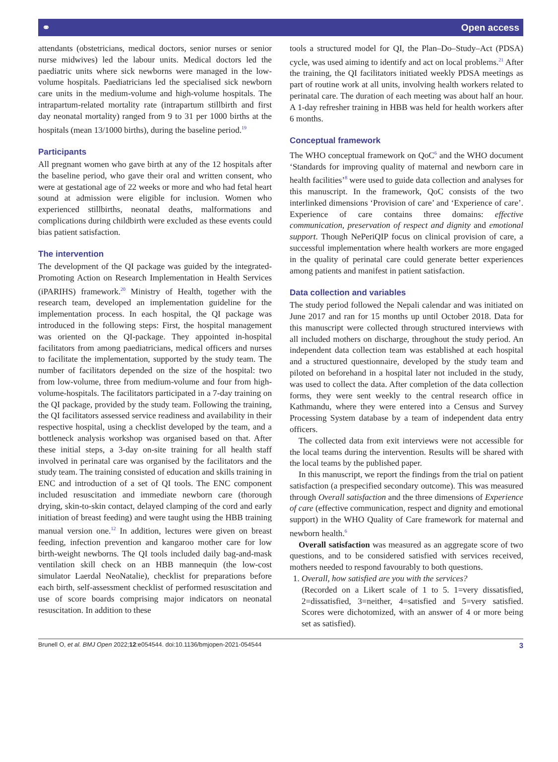⚭ Open access
attendants (obstetricians, medical doctors, senior nurses or senior nurse midwives) led the labour units. Medical doctors led the paediatric units where sick newborns were managed in the low-volume hospitals. Paediatricians led the specialised sick newborn care units in the medium-volume and high-volume hospitals. The intrapartum-related mortality rate (intrapartum stillbirth and first day neonatal mortality) ranged from 9 to 31 per 1000 births at the hospitals (mean 13/1000 births), during the baseline period.<sup>19</sup>
Participants
All pregnant women who gave birth at any of the 12 hospitals after the baseline period, who gave their oral and written consent, who were at gestational age of 22 weeks or more and who had fetal heart sound at admission were eligible for inclusion. Women who experienced stillbirths, neonatal deaths, malformations and complications during childbirth were excluded as these events could bias patient satisfaction.
The intervention
The development of the QI package was guided by the integrated-Promoting Action on Research Implementation in Health Services (iPARIHS) framework.<sup>20</sup> Ministry of Health, together with the research team, developed an implementation guideline for the implementation process. In each hospital, the QI package was introduced in the following steps: First, the hospital management was oriented on the QI-package. They appointed in-hospital facilitators from among paediatricians, medical officers and nurses to facilitate the implementation, supported by the study team. The number of facilitators depended on the size of the hospital: two from low-volume, three from medium-volume and four from high-volume-hospitals. The facilitators participated in a 7-day training on the QI package, provided by the study team. Following the training, the QI facilitators assessed service readiness and availability in their respective hospital, using a checklist developed by the team, and a bottleneck analysis workshop was organised based on that. After these initial steps, a 3-day on-site training for all health staff involved in perinatal care was organised by the facilitators and the study team. The training consisted of education and skills training in ENC and introduction of a set of QI tools. The ENC component included resuscitation and immediate newborn care (thorough drying, skin-to-skin contact, delayed clamping of the cord and early initiation of breast feeding) and were taught using the HBB training manual version one.<sup>12</sup> In addition, lectures were given on breast feeding, infection prevention and kangaroo mother care for low birth-weight newborns. The QI tools included daily bag-and-mask ventilation skill check on an HBB mannequin (the low-cost simulator Laerdal NeoNatalie), checklist for preparations before each birth, self-assessment checklist of performed resuscitation and use of score boards comprising major indicators on neonatal resuscitation. In addition to these
tools a structured model for QI, the Plan–Do–Study–Act (PDSA) cycle, was used aiming to identify and act on local problems.<sup>21</sup> After the training, the QI facilitators initiated weekly PDSA meetings as part of routine work at all units, involving health workers related to perinatal care. The duration of each meeting was about half an hour. A 1-day refresher training in HBB was held for health workers after 6 months.
Conceptual framework
The WHO conceptual framework on QoC<sup>6</sup> and the WHO document ‘Standards for improving quality of maternal and newborn care in health facilities’<sup>8</sup> were used to guide data collection and analyses for this manuscript. In the framework, QoC consists of the two interlinked dimensions ‘Provision of care’ and ‘Experience of care’. Experience of care contains three domains: effective communication, preservation of respect and dignity and emotional support. Though NePeriQIP focus on clinical provision of care, a successful implementation where health workers are more engaged in the quality of perinatal care could generate better experiences among patients and manifest in patient satisfaction.
Data collection and variables
The study period followed the Nepali calendar and was initiated on June 2017 and ran for 15 months up until October 2018. Data for this manuscript were collected through structured interviews with all included mothers on discharge, throughout the study period. An independent data collection team was established at each hospital and a structured questionnaire, developed by the study team and piloted on beforehand in a hospital later not included in the study, was used to collect the data. After completion of the data collection forms, they were sent weekly to the central research office in Kathmandu, where they were entered into a Census and Survey Processing System database by a team of independent data entry officers.
The collected data from exit interviews were not accessible for the local teams during the intervention. Results will be shared with the local teams by the published paper.
In this manuscript, we report the findings from the trial on patient satisfaction (a prespecified secondary outcome). This was measured through Overall satisfaction and the three dimensions of Experience of care (effective communication, respect and dignity and emotional support) in the WHO Quality of Care framework for maternal and newborn health.<sup>6</sup>
Overall satisfaction was measured as an aggregate score of two questions, and to be considered satisfied with services received, mothers needed to respond favourably to both questions.
1. Overall, how satisfied are you with the services?
(Recorded on a Likert scale of 1 to 5. 1=very dissatisfied, 2=dissatisfied, 3=neither, 4=satisfied and 5=very satisfied. Scores were dichotomized, with an answer of 4 or more being set as satisfied).
Brunell O, et al. BMJ Open 2022;12:e054544. doi:10.1136/bmjopen-2021-054544 3